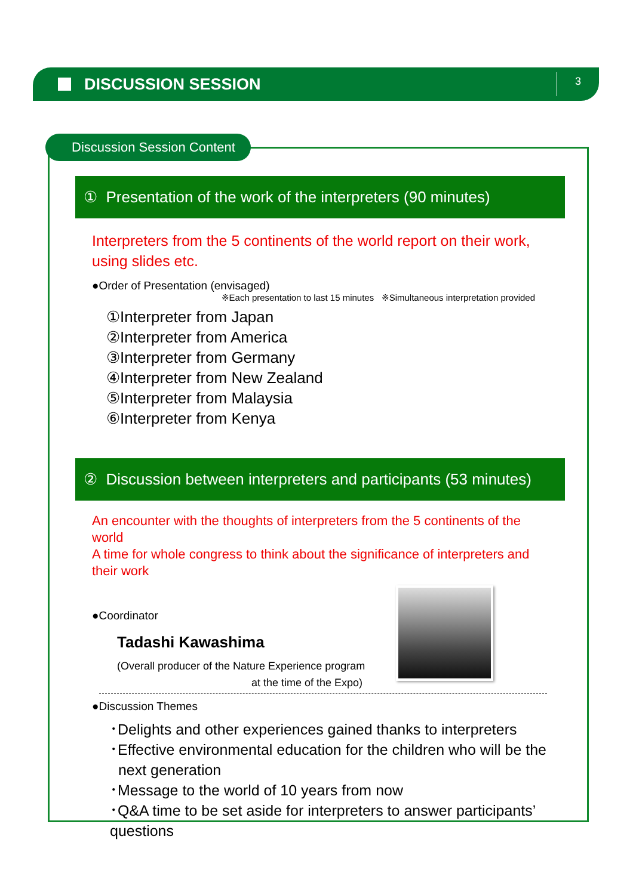DISCUSSION SESSION
3
Discussion Session Content
① Presentation of the work of the interpreters (90 minutes)
Interpreters from the 5 continents of the world report on their work,
using slides etc.
●Order of Presentation (envisaged)
※Each presentation to last 15 minutes ※Simultaneous interpretation provided
①Interpreter from Japan
②Interpreter from America
③Interpreter from Germany
④Interpreter from New Zealand
⑤Interpreter from Malaysia
⑥Interpreter from Kenya
② Discussion between interpreters and participants (53 minutes)
An encounter with the thoughts of interpreters from the 5 continents of the world
A time for whole congress to think about the significance of interpreters and their work
●Coordinator
Tadashi Kawashima
(Overall producer of the Nature Experience program
at the time of the Expo)
●Discussion Themes
･Delights and other experiences gained thanks to interpreters
･Effective environmental education for the children who will be the
next generation
･Message to the world of 10 years from now
･Q&A time to be set aside for interpreters to answer participants’ questions